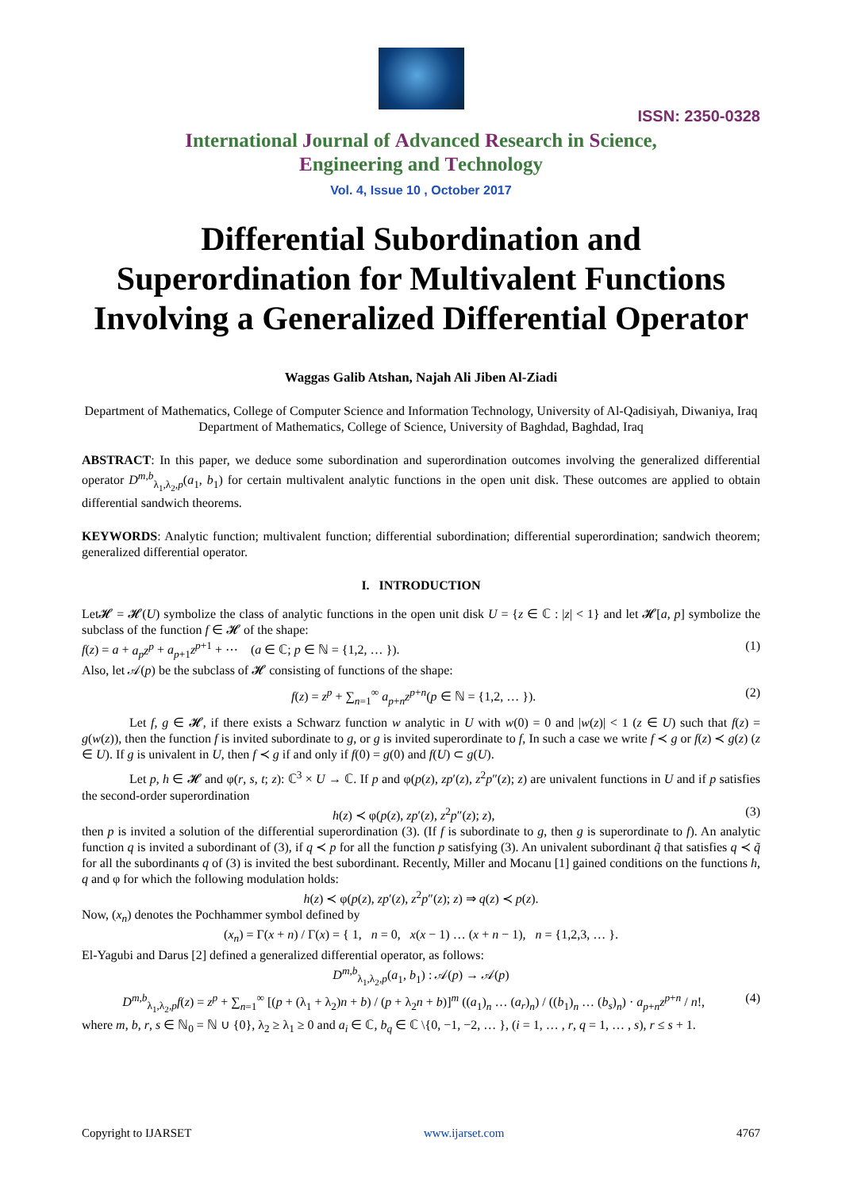ISSN: 2350-0328
International Journal of Advanced Research in Science,
Engineering and Technology
Vol. 4, Issue 10 , October 2017
Differential Subordination and Superordination for Multivalent Functions Involving a Generalized Differential Operator
Waggas Galib Atshan, Najah Ali Jiben Al-Ziadi
Department of Mathematics, College of Computer Science and Information Technology, University of Al-Qadisiyah, Diwaniya, Iraq
Department of Mathematics, College of Science, University of Baghdad, Baghdad, Iraq
ABSTRACT: In this paper, we deduce some subordination and superordination outcomes involving the generalized differential operator D<sup>m,b</sup><sub>λ<sub>1</sub>,λ<sub>2</sub>,p</sub>(a<sub>1</sub>, b<sub>1</sub>) for certain multivalent analytic functions in the open unit disk. These outcomes are applied to obtain differential sandwich theorems.
KEYWORDS: Analytic function; multivalent function; differential subordination; differential superordination; sandwich theorem; generalized differential operator.
I. INTRODUCTION
Let𝓗 = 𝓗(U) symbolize the class of analytic functions in the open unit disk U = {z ∈ ℂ : |z| < 1} and let 𝓗[a, p] symbolize the subclass of the function f ∈ 𝓗 of the shape:
f(z) = a + a<sub>p</sub>z<sup>p</sup> + a<sub>p+1</sub>z<sup>p+1</sup> + ⋯ (a ∈ ℂ; p ∈ ℕ = {1,2, … }). (1)
Also, let 𝒜(p) be the subclass of 𝓗 consisting of functions of the shape:
f(z) = z<sup>p</sup> + ∑<sub>n=1</sub><sup>∞</sup> a<sub>p+n</sub>z<sup>p+n</sup>(p ∈ ℕ = {1,2, … }). (2)
Let f, g ∈ 𝓗, if there exists a Schwarz function w analytic in U with w(0) = 0 and |w(z)| < 1 (z ∈ U) such that f(z) = g(w(z)), then the function f is invited subordinate to g, or g is invited superordinate to f, In such a case we write f ≺ g or f(z) ≺ g(z) (z ∈ U). If g is univalent in U, then f ≺ g if and only if f(0) = g(0) and f(U) ⊂ g(U).
Let p, h ∈ 𝓗 and φ(r, s, t; z): ℂ<sup>3</sup> × U → ℂ. If p and φ(p(z), zp′(z), z<sup>2</sup>p″(z); z) are univalent functions in U and if p satisfies the second-order superordination
h(z) ≺ φ(p(z), zp′(z), z<sup>2</sup>p″(z); z), (3)
then p is invited a solution of the differential superordination (3). (If f is subordinate to g, then g is superordinate to f). An analytic function q is invited a subordinant of (3), if q ≺ p for all the function p satisfying (3). An univalent subordinant q̃ that satisfies q ≺ q̃ for all the subordinants q of (3) is invited the best subordinant. Recently, Miller and Mocanu [1] gained conditions on the functions h, q and φ for which the following modulation holds:
h(z) ≺ φ(p(z), zp′(z), z<sup>2</sup>p″(z); z) ⇒ q(z) ≺ p(z).
Now, (x<sub>n</sub>) denotes the Pochhammer symbol defined by
(x<sub>n</sub>) = Γ(x + n) / Γ(x) = { 1, n = 0, x(x − 1) … (x + n − 1), n = {1,2,3, … }.
El-Yagubi and Darus [2] defined a generalized differential operator, as follows:
D<sup>m,b</sup><sub>λ<sub>1</sub>,λ<sub>2</sub>,p</sub>(a<sub>1</sub>, b<sub>1</sub>) : 𝒜(p) → 𝒜(p)
D<sup>m,b</sup><sub>λ<sub>1</sub>,λ<sub>2</sub>,p</sub>f(z) = z<sup>p</sup> + ∑<sub>n=1</sub><sup>∞</sup> [(p + (λ<sub>1</sub> + λ<sub>2</sub>)n + b) / (p + λ<sub>2</sub>n + b)]<sup>m</sup> ((a<sub>1</sub>)<sub>n</sub> … (a<sub>r</sub>)<sub>n</sub>) / ((b<sub>1</sub>)<sub>n</sub> … (b<sub>s</sub>)<sub>n</sub>) · a<sub>p+n</sub>z<sup>p+n</sup> / n!, (4)
where m, b, r, s ∈ ℕ<sub>0</sub> = ℕ ∪ {0}, λ<sub>2</sub> ≥ λ<sub>1</sub> ≥ 0 and a<sub>i</sub> ∈ ℂ, b<sub>q</sub> ∈ ℂ \{0, −1, −2, … }, (i = 1, … , r, q = 1, … , s), r ≤ s + 1.
Copyright to IJARSET www.ijarset.com 4767